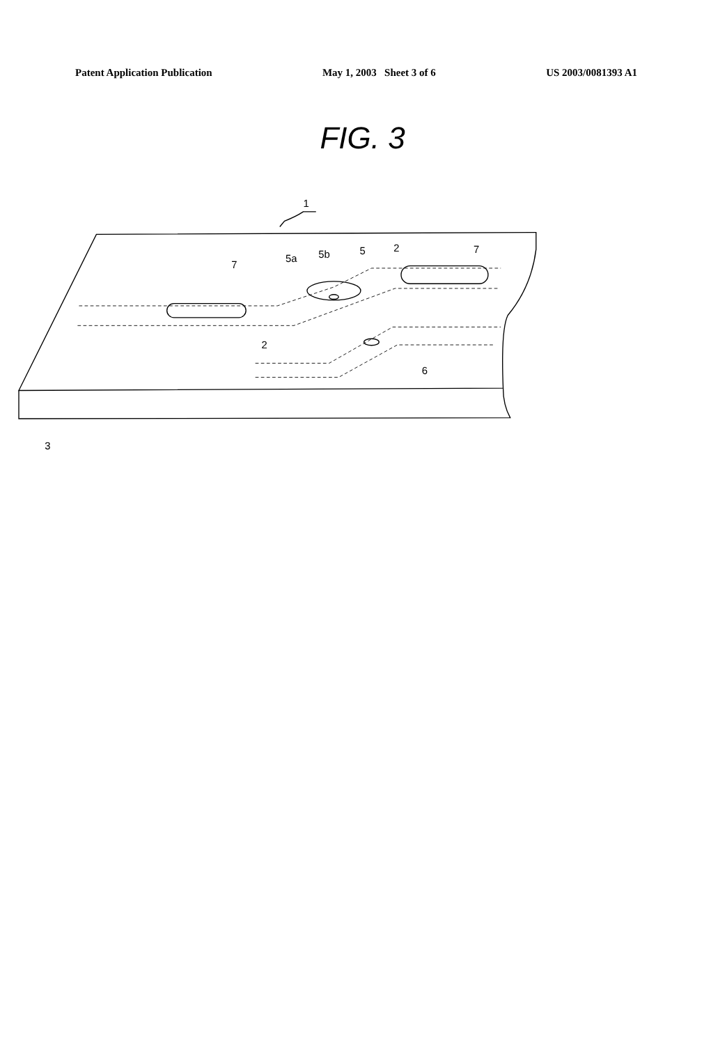Patent Application Publication May 1, 2003 Sheet 3 of 6 US 2003/0081393 A1
FIG. 3
1
7
5a
5b
5
2
7
2
6
3